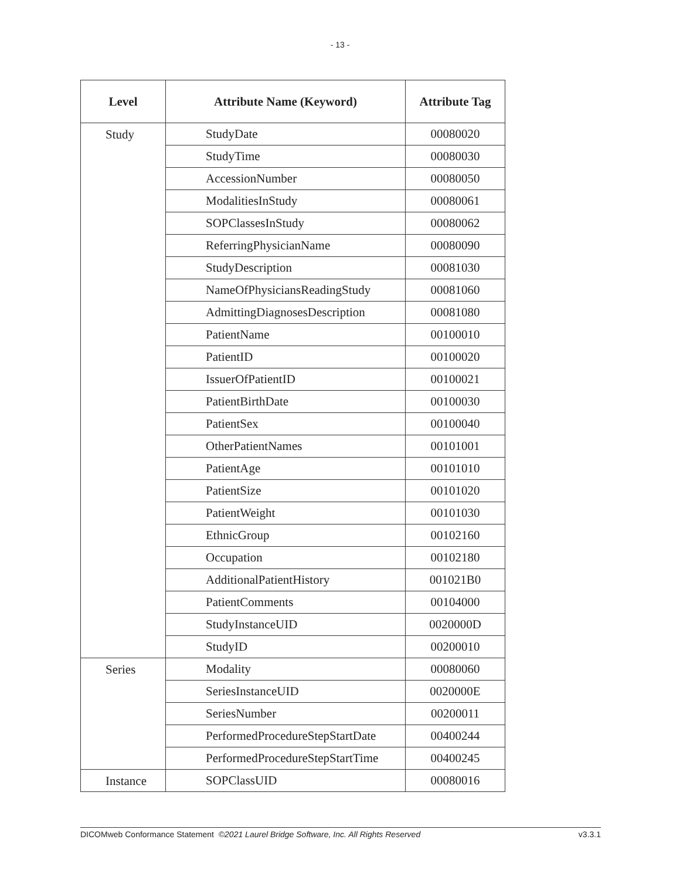- 13 -
| Level | Attribute Name (Keyword) | Attribute Tag |
| --- | --- | --- |
| Study | StudyDate | 00080020 |
| | StudyTime | 00080030 |
| | AccessionNumber | 00080050 |
| | ModalitiesInStudy | 00080061 |
| | SOPClassesInStudy | 00080062 |
| | ReferringPhysicianName | 00080090 |
| | StudyDescription | 00081030 |
| | NameOfPhysiciansReadingStudy | 00081060 |
| | AdmittingDiagnosesDescription | 00081080 |
| | PatientName | 00100010 |
| | PatientID | 00100020 |
| | IssuerOfPatientID | 00100021 |
| | PatientBirthDate | 00100030 |
| | PatientSex | 00100040 |
| | OtherPatientNames | 00101001 |
| | PatientAge | 00101010 |
| | PatientSize | 00101020 |
| | PatientWeight | 00101030 |
| | EthnicGroup | 00102160 |
| | Occupation | 00102180 |
| | AdditionalPatientHistory | 001021B0 |
| | PatientComments | 00104000 |
| | StudyInstanceUID | 0020000D |
| | StudyID | 00200010 |
| Series | Modality | 00080060 |
| | SeriesInstanceUID | 0020000E |
| | SeriesNumber | 00200011 |
| | PerformedProcedureStepStartDate | 00400244 |
| | PerformedProcedureStepStartTime | 00400245 |
| Instance | SOPClassUID | 00080016 |
DICOMweb Conformance Statement ©2021 Laurel Bridge Software, Inc. All Rights Reserved v3.3.1